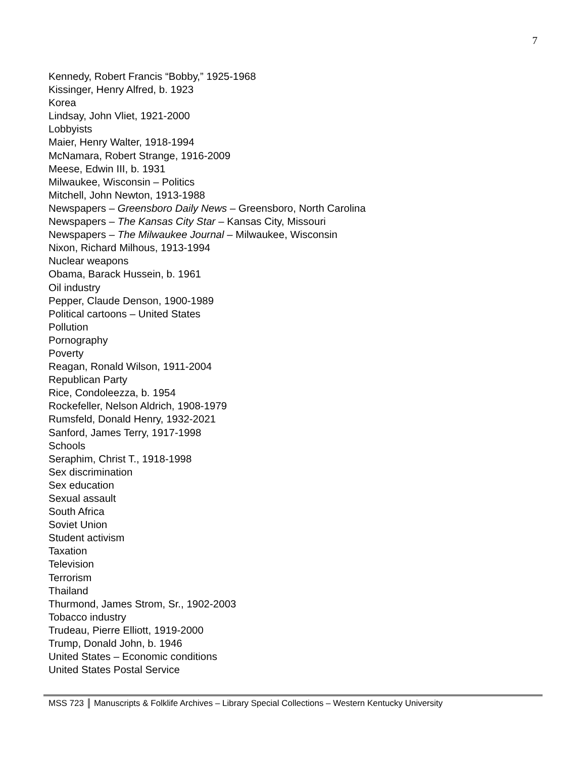7
Kennedy, Robert Francis “Bobby,” 1925-1968
Kissinger, Henry Alfred, b. 1923
Korea
Lindsay, John Vliet, 1921-2000
Lobbyists
Maier, Henry Walter, 1918-1994
McNamara, Robert Strange, 1916-2009
Meese, Edwin III, b. 1931
Milwaukee, Wisconsin – Politics
Mitchell, John Newton, 1913-1988
Newspapers – Greensboro Daily News – Greensboro, North Carolina
Newspapers – The Kansas City Star – Kansas City, Missouri
Newspapers – The Milwaukee Journal – Milwaukee, Wisconsin
Nixon, Richard Milhous, 1913-1994
Nuclear weapons
Obama, Barack Hussein, b. 1961
Oil industry
Pepper, Claude Denson, 1900-1989
Political cartoons – United States
Pollution
Pornography
Poverty
Reagan, Ronald Wilson, 1911-2004
Republican Party
Rice, Condoleezza, b. 1954
Rockefeller, Nelson Aldrich, 1908-1979
Rumsfeld, Donald Henry, 1932-2021
Sanford, James Terry, 1917-1998
Schools
Seraphim, Christ T., 1918-1998
Sex discrimination
Sex education
Sexual assault
South Africa
Soviet Union
Student activism
Taxation
Television
Terrorism
Thailand
Thurmond, James Strom, Sr., 1902-2003
Tobacco industry
Trudeau, Pierre Elliott, 1919-2000
Trump, Donald John, b. 1946
United States – Economic conditions
United States Postal Service
MSS 723 Manuscripts & Folklife Archives – Library Special Collections – Western Kentucky University